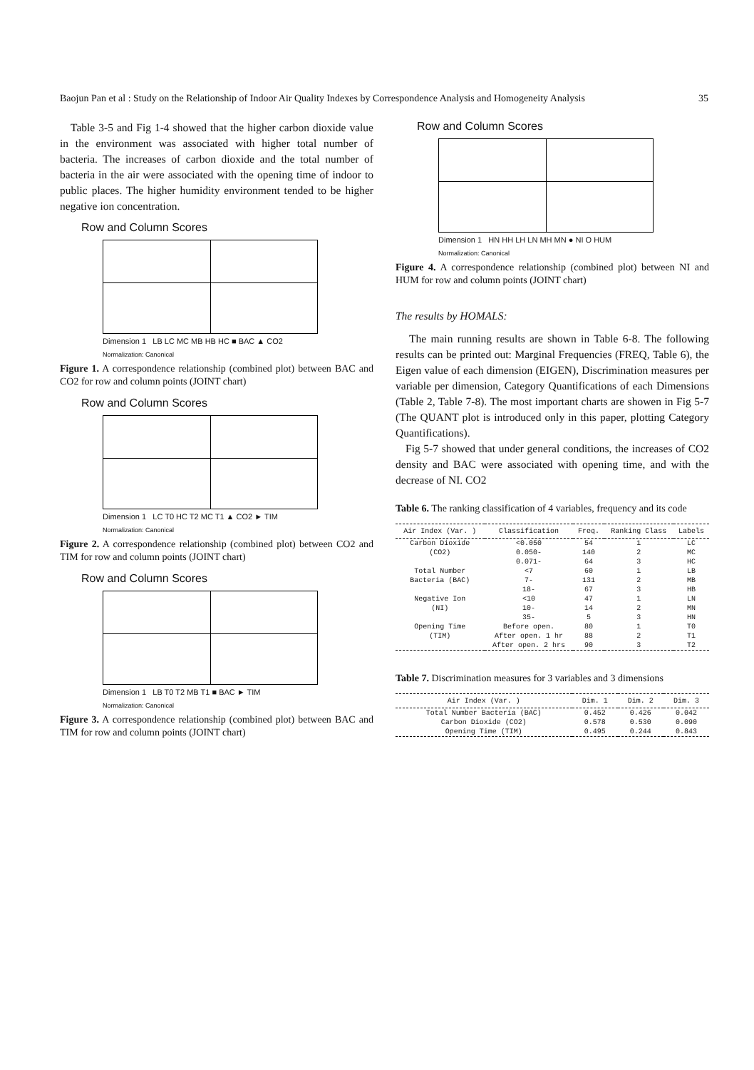Baojun Pan et al : Study on the Relationship of Indoor Air Quality Indexes by Correspondence Analysis and Homogeneity Analysis 35
Table 3-5 and Fig 1-4 showed that the higher carbon dioxide value in the environment was associated with higher total number of bacteria. The increases of carbon dioxide and the total number of bacteria in the air were associated with the opening time of indoor to public places. The higher humidity environment tended to be higher negative ion concentration.
Row and Column Scores
Dimension 1 LB LC MC MB HB HC ■ BAC ▲ CO2
Normalization: Canonical
Figure 1. A correspondence relationship (combined plot) between BAC and CO2 for row and column points (JOINT chart)
Row and Column Scores
Dimension 1 LC T0 HC T2 MC T1 ▲ CO2 ► TIM
Normalization: Canonical
Figure 2. A correspondence relationship (combined plot) between CO2 and TIM for row and column points (JOINT chart)
Row and Column Scores
Dimension 1 LB T0 T2 MB T1 ■ BAC ► TIM
Normalization: Canonical
Figure 3. A correspondence relationship (combined plot) between BAC and TIM for row and column points (JOINT chart)
Row and Column Scores
Dimension 1 HN HH LH LN MH MN ● NI O HUM
Normalization: Canonical
Figure 4. A correspondence relationship (combined plot) between NI and HUM for row and column points (JOINT chart)
The results by HOMALS:
The main running results are shown in Table 6-8. The following results can be printed out: Marginal Frequencies (FREQ, Table 6), the Eigen value of each dimension (EIGEN), Discrimination measures per variable per dimension, Category Quantifications of each Dimensions (Table 2, Table 7-8). The most important charts are showen in Fig 5-7 (The QUANT plot is introduced only in this paper, plotting Category Quantifications).
Fig 5-7 showed that under general conditions, the increases of CO2 density and BAC were associated with opening time, and with the decrease of NI. CO2
Table 6. The ranking classification of 4 variables, frequency and its code
| Air Index (Var. ) | Classification | Freq. | Ranking Class | Labels |
| --- | --- | --- | --- | --- |
| Carbon Dioxide | <0.050 | 54 | 1 | LC |
| (CO2) | 0.050- | 140 | 2 | MC |
| | 0.071- | 64 | 3 | HC |
| Total Number | <7 | 60 | 1 | LB |
| Bacteria (BAC) | 7- | 131 | 2 | MB |
| | 18- | 67 | 3 | HB |
| Negative Ion | <10 | 47 | 1 | LN |
| (NI) | 10- | 14 | 2 | MN |
| | 35- | 5 | 3 | HN |
| Opening Time | Before open. | 80 | 1 | T0 |
| (TIM) | After open. 1 hr | 88 | 2 | T1 |
| | After open. 2 hrs | 90 | 3 | T2 |
Table 7. Discrimination measures for 3 variables and 3 dimensions
| Air Index (Var. ) | Dim. 1 | Dim. 2 | Dim. 3 |
| --- | --- | --- | --- |
| Total Number Bacteria (BAC) | 0.452 | 0.426 | 0.042 |
| Carbon Dioxide (CO2) | 0.578 | 0.530 | 0.090 |
| Opening Time (TIM) | 0.495 | 0.244 | 0.843 |